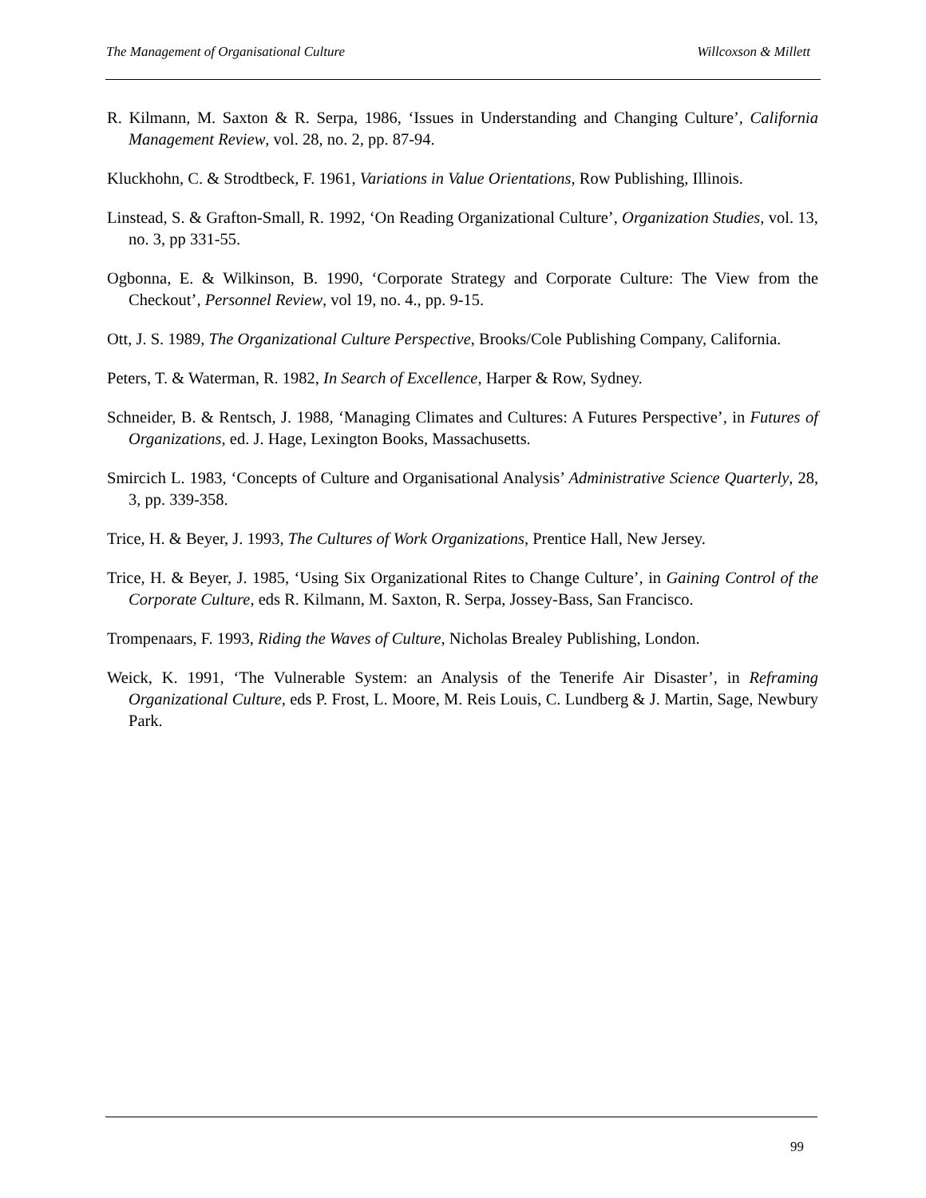The Management of Organisational Culture Willcoxson & Millett
R. Kilmann, M. Saxton & R. Serpa, 1986, ‘Issues in Understanding and Changing Culture’, California Management Review, vol. 28, no. 2, pp. 87-94.
Kluckhohn, C. & Strodtbeck, F. 1961, Variations in Value Orientations, Row Publishing, Illinois.
Linstead, S. & Grafton-Small, R. 1992, ‘On Reading Organizational Culture’, Organization Studies, vol. 13, no. 3, pp 331-55.
Ogbonna, E. & Wilkinson, B. 1990, ‘Corporate Strategy and Corporate Culture: The View from the Checkout’, Personnel Review, vol 19, no. 4., pp. 9-15.
Ott, J. S. 1989, The Organizational Culture Perspective, Brooks/Cole Publishing Company, California.
Peters, T. & Waterman, R. 1982, In Search of Excellence, Harper & Row, Sydney.
Schneider, B. & Rentsch, J. 1988, ‘Managing Climates and Cultures: A Futures Perspective’, in Futures of Organizations, ed. J. Hage, Lexington Books, Massachusetts.
Smircich L. 1983, ‘Concepts of Culture and Organisational Analysis’ Administrative Science Quarterly, 28, 3, pp. 339-358.
Trice, H. & Beyer, J. 1993, The Cultures of Work Organizations, Prentice Hall, New Jersey.
Trice, H. & Beyer, J. 1985, ‘Using Six Organizational Rites to Change Culture’, in Gaining Control of the Corporate Culture, eds R. Kilmann, M. Saxton, R. Serpa, Jossey-Bass, San Francisco.
Trompenaars, F. 1993, Riding the Waves of Culture, Nicholas Brealey Publishing, London.
Weick, K. 1991, ‘The Vulnerable System: an Analysis of the Tenerife Air Disaster’, in Reframing Organizational Culture, eds P. Frost, L. Moore, M. Reis Louis, C. Lundberg & J. Martin, Sage, Newbury Park.
99